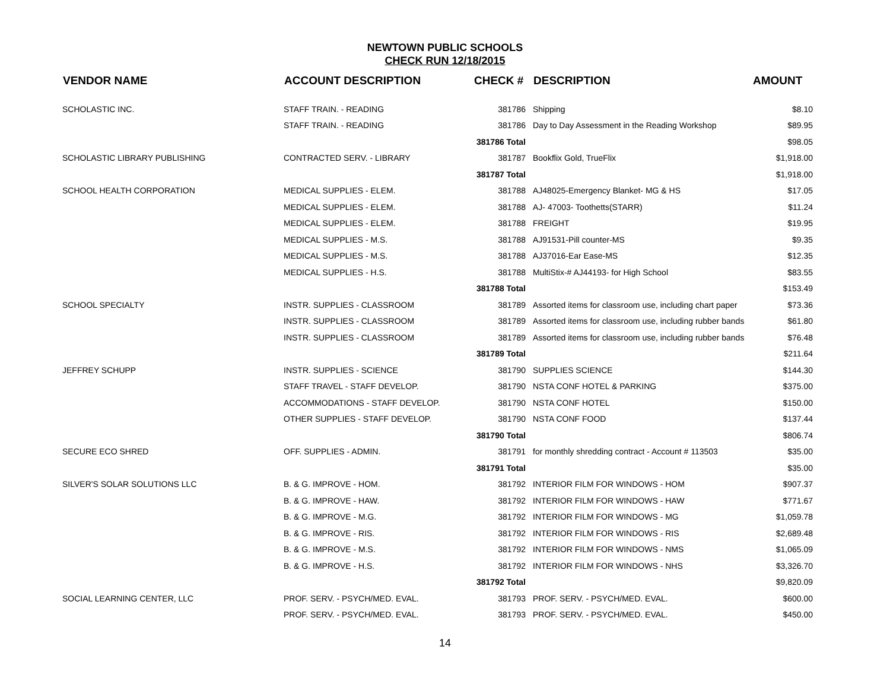NEWTOWN PUBLIC SCHOOLS
CHECK RUN 12/18/2015
| VENDOR NAME | ACCOUNT DESCRIPTION | CHECK # | DESCRIPTION | AMOUNT |
| --- | --- | --- | --- | --- |
| SCHOLASTIC INC. | STAFF TRAIN. - READING | 381786 | Shipping | $8.10 |
| | STAFF TRAIN. - READING | 381786 | Day to Day Assessment in the Reading Workshop | $89.95 |
| | | 381786 Total | | $98.05 |
| SCHOLASTIC LIBRARY PUBLISHING | CONTRACTED SERV. - LIBRARY | 381787 | Bookflix Gold, TrueFlix | $1,918.00 |
| | | 381787 Total | | $1,918.00 |
| SCHOOL HEALTH CORPORATION | MEDICAL SUPPLIES - ELEM. | 381788 | AJ48025-Emergency Blanket- MG & HS | $17.05 |
| | MEDICAL SUPPLIES - ELEM. | 381788 | AJ- 47003- Toothetts(STARR) | $11.24 |
| | MEDICAL SUPPLIES - ELEM. | 381788 | FREIGHT | $19.95 |
| | MEDICAL SUPPLIES - M.S. | 381788 | AJ91531-Pill counter-MS | $9.35 |
| | MEDICAL SUPPLIES - M.S. | 381788 | AJ37016-Ear Ease-MS | $12.35 |
| | MEDICAL SUPPLIES - H.S. | 381788 | MultiStix-# AJ44193- for High School | $83.55 |
| | | 381788 Total | | $153.49 |
| SCHOOL SPECIALTY | INSTR. SUPPLIES - CLASSROOM | 381789 | Assorted items for classroom use, including chart paper | $73.36 |
| | INSTR. SUPPLIES - CLASSROOM | 381789 | Assorted items for classroom use, including rubber bands | $61.80 |
| | INSTR. SUPPLIES - CLASSROOM | 381789 | Assorted items for classroom use, including rubber bands | $76.48 |
| | | 381789 Total | | $211.64 |
| JEFFREY SCHUPP | INSTR. SUPPLIES - SCIENCE | 381790 | SUPPLIES SCIENCE | $144.30 |
| | STAFF TRAVEL - STAFF DEVELOP. | 381790 | NSTA CONF HOTEL & PARKING | $375.00 |
| | ACCOMMODATIONS - STAFF DEVELOP. | 381790 | NSTA CONF HOTEL | $150.00 |
| | OTHER SUPPLIES - STAFF DEVELOP. | 381790 | NSTA CONF FOOD | $137.44 |
| | | 381790 Total | | $806.74 |
| SECURE ECO SHRED | OFF. SUPPLIES - ADMIN. | 381791 | for monthly shredding contract - Account # 113503 | $35.00 |
| | | 381791 Total | | $35.00 |
| SILVER'S SOLAR SOLUTIONS LLC | B. & G. IMPROVE - HOM. | 381792 | INTERIOR FILM FOR WINDOWS - HOM | $907.37 |
| | B. & G. IMPROVE - HAW. | 381792 | INTERIOR FILM FOR WINDOWS - HAW | $771.67 |
| | B. & G. IMPROVE - M.G. | 381792 | INTERIOR FILM FOR WINDOWS - MG | $1,059.78 |
| | B. & G. IMPROVE - RIS. | 381792 | INTERIOR FILM FOR WINDOWS - RIS | $2,689.48 |
| | B. & G. IMPROVE - M.S. | 381792 | INTERIOR FILM FOR WINDOWS - NMS | $1,065.09 |
| | B. & G. IMPROVE - H.S. | 381792 | INTERIOR FILM FOR WINDOWS - NHS | $3,326.70 |
| | | 381792 Total | | $9,820.09 |
| SOCIAL LEARNING CENTER, LLC | PROF. SERV. - PSYCH/MED. EVAL. | 381793 | PROF. SERV. - PSYCH/MED. EVAL. | $600.00 |
| | PROF. SERV. - PSYCH/MED. EVAL. | 381793 | PROF. SERV. - PSYCH/MED. EVAL. | $450.00 |
14